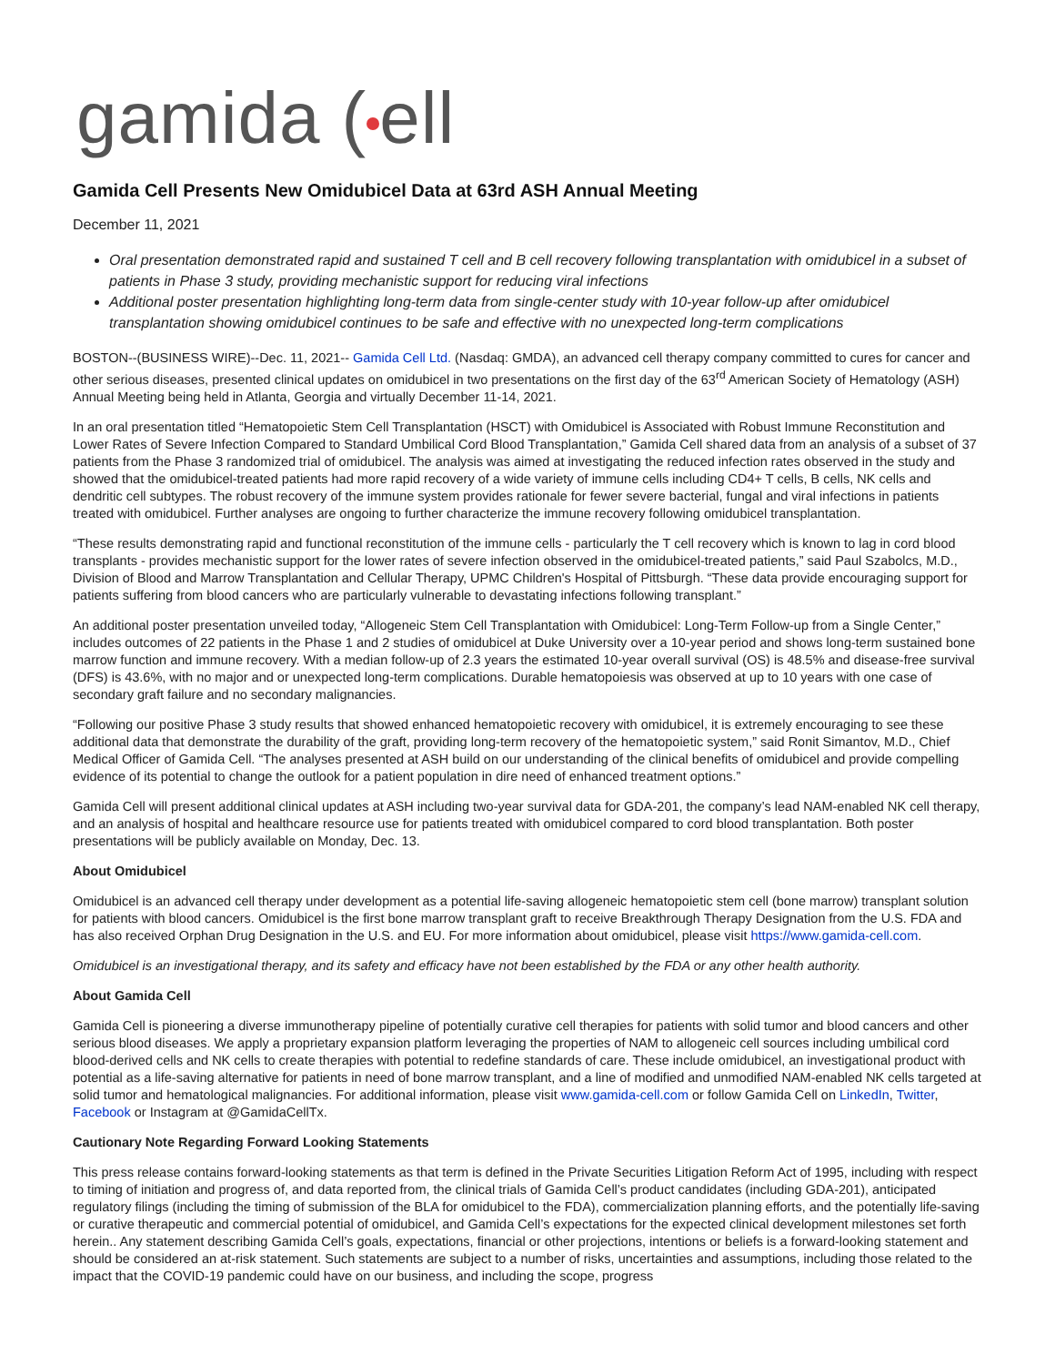gamida ( ell
Gamida Cell Presents New Omidubicel Data at 63rd ASH Annual Meeting
December 11, 2021
Oral presentation demonstrated rapid and sustained T cell and B cell recovery following transplantation with omidubicel in a subset of patients in Phase 3 study, providing mechanistic support for reducing viral infections
Additional poster presentation highlighting long-term data from single-center study with 10-year follow-up after omidubicel transplantation showing omidubicel continues to be safe and effective with no unexpected long-term complications
BOSTON--(BUSINESS WIRE)--Dec. 11, 2021-- Gamida Cell Ltd. (Nasdaq: GMDA), an advanced cell therapy company committed to cures for cancer and other serious diseases, presented clinical updates on omidubicel in two presentations on the first day of the 63<sup>rd</sup> American Society of Hematology (ASH) Annual Meeting being held in Atlanta, Georgia and virtually December 11-14, 2021.
In an oral presentation titled “Hematopoietic Stem Cell Transplantation (HSCT) with Omidubicel is Associated with Robust Immune Reconstitution and Lower Rates of Severe Infection Compared to Standard Umbilical Cord Blood Transplantation,” Gamida Cell shared data from an analysis of a subset of 37 patients from the Phase 3 randomized trial of omidubicel. The analysis was aimed at investigating the reduced infection rates observed in the study and showed that the omidubicel-treated patients had more rapid recovery of a wide variety of immune cells including CD4+ T cells, B cells, NK cells and dendritic cell subtypes. The robust recovery of the immune system provides rationale for fewer severe bacterial, fungal and viral infections in patients treated with omidubicel. Further analyses are ongoing to further characterize the immune recovery following omidubicel transplantation.
“These results demonstrating rapid and functional reconstitution of the immune cells - particularly the T cell recovery which is known to lag in cord blood transplants - provides mechanistic support for the lower rates of severe infection observed in the omidubicel-treated patients,” said Paul Szabolcs, M.D., Division of Blood and Marrow Transplantation and Cellular Therapy, UPMC Children's Hospital of Pittsburgh. “These data provide encouraging support for patients suffering from blood cancers who are particularly vulnerable to devastating infections following transplant.”
An additional poster presentation unveiled today, “Allogeneic Stem Cell Transplantation with Omidubicel: Long-Term Follow-up from a Single Center,” includes outcomes of 22 patients in the Phase 1 and 2 studies of omidubicel at Duke University over a 10-year period and shows long-term sustained bone marrow function and immune recovery. With a median follow-up of 2.3 years the estimated 10-year overall survival (OS) is 48.5% and disease-free survival (DFS) is 43.6%, with no major and or unexpected long-term complications. Durable hematopoiesis was observed at up to 10 years with one case of secondary graft failure and no secondary malignancies.
“Following our positive Phase 3 study results that showed enhanced hematopoietic recovery with omidubicel, it is extremely encouraging to see these additional data that demonstrate the durability of the graft, providing long-term recovery of the hematopoietic system,” said Ronit Simantov, M.D., Chief Medical Officer of Gamida Cell. “The analyses presented at ASH build on our understanding of the clinical benefits of omidubicel and provide compelling evidence of its potential to change the outlook for a patient population in dire need of enhanced treatment options.”
Gamida Cell will present additional clinical updates at ASH including two-year survival data for GDA-201, the company’s lead NAM-enabled NK cell therapy, and an analysis of hospital and healthcare resource use for patients treated with omidubicel compared to cord blood transplantation. Both poster presentations will be publicly available on Monday, Dec. 13.
About Omidubicel
Omidubicel is an advanced cell therapy under development as a potential life-saving allogeneic hematopoietic stem cell (bone marrow) transplant solution for patients with blood cancers. Omidubicel is the first bone marrow transplant graft to receive Breakthrough Therapy Designation from the U.S. FDA and has also received Orphan Drug Designation in the U.S. and EU. For more information about omidubicel, please visit https://www.gamida-cell.com.
Omidubicel is an investigational therapy, and its safety and efficacy have not been established by the FDA or any other health authority.
About Gamida Cell
Gamida Cell is pioneering a diverse immunotherapy pipeline of potentially curative cell therapies for patients with solid tumor and blood cancers and other serious blood diseases. We apply a proprietary expansion platform leveraging the properties of NAM to allogeneic cell sources including umbilical cord blood-derived cells and NK cells to create therapies with potential to redefine standards of care. These include omidubicel, an investigational product with potential as a life-saving alternative for patients in need of bone marrow transplant, and a line of modified and unmodified NAM-enabled NK cells targeted at solid tumor and hematological malignancies. For additional information, please visit www.gamida-cell.com or follow Gamida Cell on LinkedIn, Twitter, Facebook or Instagram at @GamidaCellTx.
Cautionary Note Regarding Forward Looking Statements
This press release contains forward-looking statements as that term is defined in the Private Securities Litigation Reform Act of 1995, including with respect to timing of initiation and progress of, and data reported from, the clinical trials of Gamida Cell’s product candidates (including GDA-201), anticipated regulatory filings (including the timing of submission of the BLA for omidubicel to the FDA), commercialization planning efforts, and the potentially life-saving or curative therapeutic and commercial potential of omidubicel, and Gamida Cell’s expectations for the expected clinical development milestones set forth herein.. Any statement describing Gamida Cell’s goals, expectations, financial or other projections, intentions or beliefs is a forward-looking statement and should be considered an at-risk statement. Such statements are subject to a number of risks, uncertainties and assumptions, including those related to the impact that the COVID-19 pandemic could have on our business, and including the scope, progress